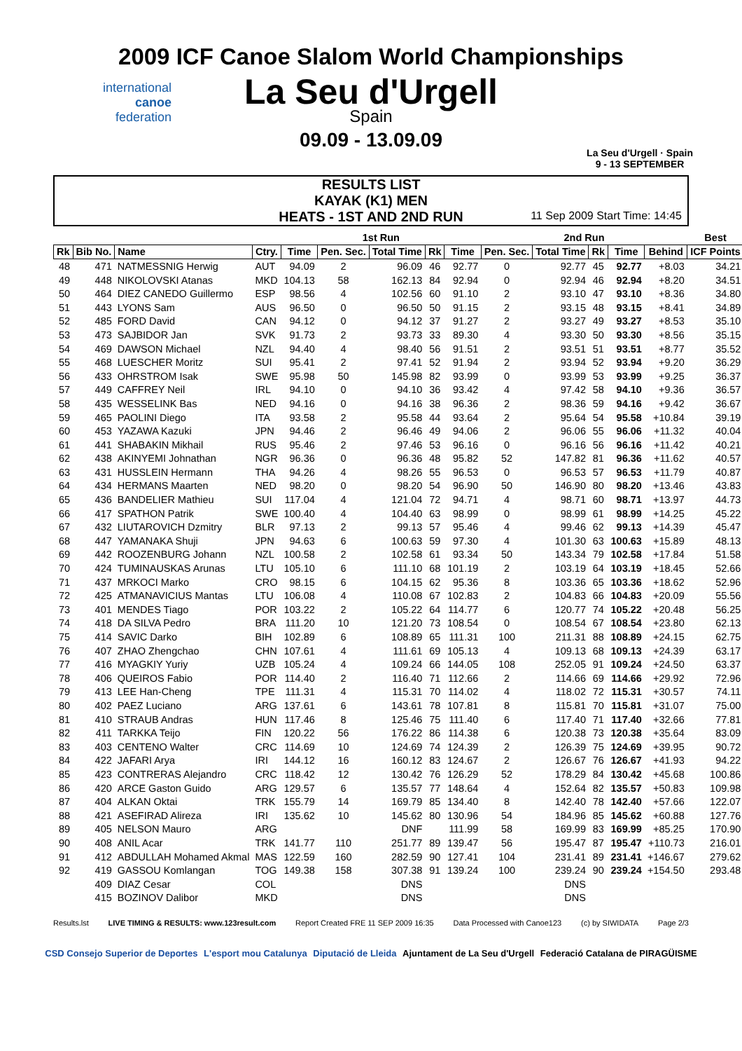2009 ICF Canoe Slalom World Championships
La Seu d'Urgell
Spain
09.09 - 13.09.09
international
canoe
federation
La Seu d'Urgell · Spain
9 - 13 SEPTEMBER
RESULTS LIST
KAYAK (K1) MEN
HEATS - 1ST AND 2ND RUN
11 Sep 2009 Start Time: 14:45
| | | | | 1st Run | | | | | 2nd Run | | | | | Best |
| --- | --- | --- | --- | --- | --- | --- | --- | --- | --- | --- | --- | --- | --- | --- |
| Rk | Bib No. | Name | Ctry. | Time | Pen. Sec. | Total Time | Rk | Time | Pen. Sec. | Total Time | Rk | Time | Behind | ICF Points |
| 48 | 471 | NATMESSNIG Herwig | AUT | 94.09 | 2 | 96.09 | 46 | 92.77 | 0 | 92.77 | 45 | 92.77 | +8.03 | 34.21 |
| 49 | 448 | NIKOLOVSKI Atanas | MKD | 104.13 | 58 | 162.13 | 84 | 92.94 | 0 | 92.94 | 46 | 92.94 | +8.20 | 34.51 |
| 50 | 464 | DIEZ CANEDO Guillermo | ESP | 98.56 | 4 | 102.56 | 60 | 91.10 | 2 | 93.10 | 47 | 93.10 | +8.36 | 34.80 |
| 51 | 443 | LYONS Sam | AUS | 96.50 | 0 | 96.50 | 50 | 91.15 | 2 | 93.15 | 48 | 93.15 | +8.41 | 34.89 |
| 52 | 485 | FORD David | CAN | 94.12 | 0 | 94.12 | 37 | 91.27 | 2 | 93.27 | 49 | 93.27 | +8.53 | 35.10 |
| 53 | 473 | SAJBIDOR Jan | SVK | 91.73 | 2 | 93.73 | 33 | 89.30 | 4 | 93.30 | 50 | 93.30 | +8.56 | 35.15 |
| 54 | 469 | DAWSON Michael | NZL | 94.40 | 4 | 98.40 | 56 | 91.51 | 2 | 93.51 | 51 | 93.51 | +8.77 | 35.52 |
| 55 | 468 | LUESCHER Moritz | SUI | 95.41 | 2 | 97.41 | 52 | 91.94 | 2 | 93.94 | 52 | 93.94 | +9.20 | 36.29 |
| 56 | 433 | OHRSTROM Isak | SWE | 95.98 | 50 | 145.98 | 82 | 93.99 | 0 | 93.99 | 53 | 93.99 | +9.25 | 36.37 |
| 57 | 449 | CAFFREY Neil | IRL | 94.10 | 0 | 94.10 | 36 | 93.42 | 4 | 97.42 | 58 | 94.10 | +9.36 | 36.57 |
| 58 | 435 | WESSELINK Bas | NED | 94.16 | 0 | 94.16 | 38 | 96.36 | 2 | 98.36 | 59 | 94.16 | +9.42 | 36.67 |
| 59 | 465 | PAOLINI Diego | ITA | 93.58 | 2 | 95.58 | 44 | 93.64 | 2 | 95.64 | 54 | 95.58 | +10.84 | 39.19 |
| 60 | 453 | YAZAWA Kazuki | JPN | 94.46 | 2 | 96.46 | 49 | 94.06 | 2 | 96.06 | 55 | 96.06 | +11.32 | 40.04 |
| 61 | 441 | SHABAKIN Mikhail | RUS | 95.46 | 2 | 97.46 | 53 | 96.16 | 0 | 96.16 | 56 | 96.16 | +11.42 | 40.21 |
| 62 | 438 | AKINYEMI Johnathan | NGR | 96.36 | 0 | 96.36 | 48 | 95.82 | 52 | 147.82 | 81 | 96.36 | +11.62 | 40.57 |
| 63 | 431 | HUSSLEIN Hermann | THA | 94.26 | 4 | 98.26 | 55 | 96.53 | 0 | 96.53 | 57 | 96.53 | +11.79 | 40.87 |
| 64 | 434 | HERMANS Maarten | NED | 98.20 | 0 | 98.20 | 54 | 96.90 | 50 | 146.90 | 80 | 98.20 | +13.46 | 43.83 |
| 65 | 436 | BANDELIER Mathieu | SUI | 117.04 | 4 | 121.04 | 72 | 94.71 | 4 | 98.71 | 60 | 98.71 | +13.97 | 44.73 |
| 66 | 417 | SPATHON Patrik | SWE | 100.40 | 4 | 104.40 | 63 | 98.99 | 0 | 98.99 | 61 | 98.99 | +14.25 | 45.22 |
| 67 | 432 | LIUTAROVICH Dzmitry | BLR | 97.13 | 2 | 99.13 | 57 | 95.46 | 4 | 99.46 | 62 | 99.13 | +14.39 | 45.47 |
| 68 | 447 | YAMANAKA Shuji | JPN | 94.63 | 6 | 100.63 | 59 | 97.30 | 4 | 101.30 | 63 | 100.63 | +15.89 | 48.13 |
| 69 | 442 | ROOZENBURG Johann | NZL | 100.58 | 2 | 102.58 | 61 | 93.34 | 50 | 143.34 | 79 | 102.58 | +17.84 | 51.58 |
| 70 | 424 | TUMINAUSKAS Arunas | LTU | 105.10 | 6 | 111.10 | 68 | 101.19 | 2 | 103.19 | 64 | 103.19 | +18.45 | 52.66 |
| 71 | 437 | MRKOCI Marko | CRO | 98.15 | 6 | 104.15 | 62 | 95.36 | 8 | 103.36 | 65 | 103.36 | +18.62 | 52.96 |
| 72 | 425 | ATMANAVICIUS Mantas | LTU | 106.08 | 4 | 110.08 | 67 | 102.83 | 2 | 104.83 | 66 | 104.83 | +20.09 | 55.56 |
| 73 | 401 | MENDES Tiago | POR | 103.22 | 2 | 105.22 | 64 | 114.77 | 6 | 120.77 | 74 | 105.22 | +20.48 | 56.25 |
| 74 | 418 | DA SILVA Pedro | BRA | 111.20 | 10 | 121.20 | 73 | 108.54 | 0 | 108.54 | 67 | 108.54 | +23.80 | 62.13 |
| 75 | 414 | SAVIC Darko | BIH | 102.89 | 6 | 108.89 | 65 | 111.31 | 100 | 211.31 | 88 | 108.89 | +24.15 | 62.75 |
| 76 | 407 | ZHAO Zhengchao | CHN | 107.61 | 4 | 111.61 | 69 | 105.13 | 4 | 109.13 | 68 | 109.13 | +24.39 | 63.17 |
| 77 | 416 | MYAGKIY Yuriy | UZB | 105.24 | 4 | 109.24 | 66 | 144.05 | 108 | 252.05 | 91 | 109.24 | +24.50 | 63.37 |
| 78 | 406 | QUEIROS Fabio | POR | 114.40 | 2 | 116.40 | 71 | 112.66 | 2 | 114.66 | 69 | 114.66 | +29.92 | 72.96 |
| 79 | 413 | LEE Han-Cheng | TPE | 111.31 | 4 | 115.31 | 70 | 114.02 | 4 | 118.02 | 72 | 115.31 | +30.57 | 74.11 |
| 80 | 402 | PAEZ Luciano | ARG | 137.61 | 6 | 143.61 | 78 | 107.81 | 8 | 115.81 | 70 | 115.81 | +31.07 | 75.00 |
| 81 | 410 | STRAUB Andras | HUN | 117.46 | 8 | 125.46 | 75 | 111.40 | 6 | 117.40 | 71 | 117.40 | +32.66 | 77.81 |
| 82 | 411 | TARKKA Teijo | FIN | 120.22 | 56 | 176.22 | 86 | 114.38 | 6 | 120.38 | 73 | 120.38 | +35.64 | 83.09 |
| 83 | 403 | CENTENO Walter | CRC | 114.69 | 10 | 124.69 | 74 | 124.39 | 2 | 126.39 | 75 | 124.69 | +39.95 | 90.72 |
| 84 | 422 | JAFARI Arya | IRI | 144.12 | 16 | 160.12 | 83 | 124.67 | 2 | 126.67 | 76 | 126.67 | +41.93 | 94.22 |
| 85 | 423 | CONTRERAS Alejandro | CRC | 118.42 | 12 | 130.42 | 76 | 126.29 | 52 | 178.29 | 84 | 130.42 | +45.68 | 100.86 |
| 86 | 420 | ARCE Gaston Guido | ARG | 129.57 | 6 | 135.57 | 77 | 148.64 | 4 | 152.64 | 82 | 135.57 | +50.83 | 109.98 |
| 87 | 404 | ALKAN Oktai | TRK | 155.79 | 14 | 169.79 | 85 | 134.40 | 8 | 142.40 | 78 | 142.40 | +57.66 | 122.07 |
| 88 | 421 | ASEFIRAD Alireza | IRI | 135.62 | 10 | 145.62 | 80 | 130.96 | 54 | 184.96 | 85 | 145.62 | +60.88 | 127.76 |
| 89 | 405 | NELSON Mauro | ARG | | | DNF | | 111.99 | 58 | 169.99 | 83 | 169.99 | +85.25 | 170.90 |
| 90 | 408 | ANIL Acar | TRK | 141.77 | 110 | 251.77 | 89 | 139.47 | 56 | 195.47 | 87 | 195.47 | +110.73 | 216.01 |
| 91 | 412 | ABDULLAH Mohamed Akmal | MAS | 122.59 | 160 | 282.59 | 90 | 127.41 | 104 | 231.41 | 89 | 231.41 | +146.67 | 279.62 |
| 92 | 419 | GASSOU Komlangan | TOG | 149.38 | 158 | 307.38 | 91 | 139.24 | 100 | 239.24 | 90 | 239.24 | +154.50 | 293.48 |
| | 409 | DIAZ Cesar | COL | | | DNS | | | | DNS | | | | |
| | 415 | BOZINOV Dalibor | MKD | | | DNS | | | | DNS | | | | |
Results.lst LIVE TIMING & RESULTS: www.123result.com Report Created FRE 11 SEP 2009 16:35 Data Processed with Canoe123 (c) by SIWIDATA Page 2/3
CSD Consejo Superior de Deportes L'esport mou Catalunya Diputació de Lleida Ajuntament de La Seu d'Urgell Federació Catalana de PIRAGÜISME